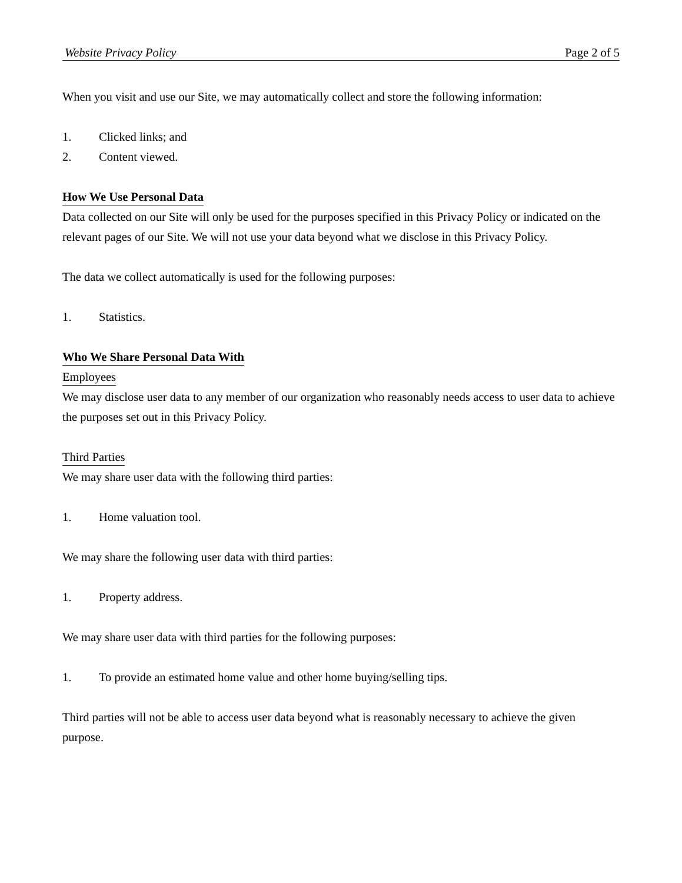Website Privacy Policy Page 2 of 5
When you visit and use our Site, we may automatically collect and store the following information:
1. Clicked links; and
2. Content viewed.
How We Use Personal Data
Data collected on our Site will only be used for the purposes specified in this Privacy Policy or indicated on the relevant pages of our Site. We will not use your data beyond what we disclose in this Privacy Policy.
The data we collect automatically is used for the following purposes:
1. Statistics.
Who We Share Personal Data With
Employees
We may disclose user data to any member of our organization who reasonably needs access to user data to achieve the purposes set out in this Privacy Policy.
Third Parties
We may share user data with the following third parties:
1. Home valuation tool.
We may share the following user data with third parties:
1. Property address.
We may share user data with third parties for the following purposes:
1. To provide an estimated home value and other home buying/selling tips.
Third parties will not be able to access user data beyond what is reasonably necessary to achieve the given purpose.